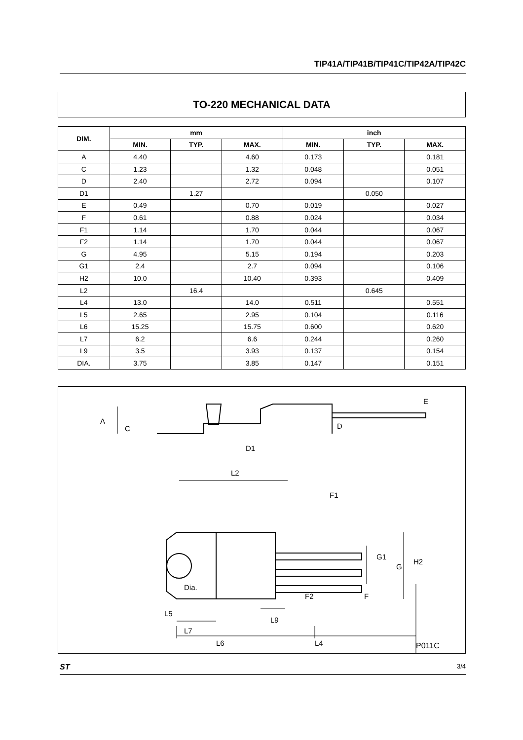TIP41A/TIP41B/TIP41C/TIP42A/TIP42C
TO-220 MECHANICAL DATA
| DIM. | mm | | | inch | | |
| --- | --- | --- | --- | --- | --- | --- |
| | MIN. | TYP. | MAX. | MIN. | TYP. | MAX. |
| A | 4.40 | | 4.60 | 0.173 | | 0.181 |
| C | 1.23 | | 1.32 | 0.048 | | 0.051 |
| D | 2.40 | | 2.72 | 0.094 | | 0.107 |
| D1 | | 1.27 | | | 0.050 | |
| E | 0.49 | | 0.70 | 0.019 | | 0.027 |
| F | 0.61 | | 0.88 | 0.024 | | 0.034 |
| F1 | 1.14 | | 1.70 | 0.044 | | 0.067 |
| F2 | 1.14 | | 1.70 | 0.044 | | 0.067 |
| G | 4.95 | | 5.15 | 0.194 | | 0.203 |
| G1 | 2.4 | | 2.7 | 0.094 | | 0.106 |
| H2 | 10.0 | | 10.40 | 0.393 | | 0.409 |
| L2 | | 16.4 | | | 0.645 | |
| L4 | 13.0 | | 14.0 | 0.511 | | 0.551 |
| L5 | 2.65 | | 2.95 | 0.104 | | 0.116 |
| L6 | 15.25 | | 15.75 | 0.600 | | 0.620 |
| L7 | 6.2 | | 6.6 | 0.244 | | 0.260 |
| L9 | 3.5 | | 3.93 | 0.137 | | 0.154 |
| DIA. | 3.75 | | 3.85 | 0.147 | | 0.151 |
A
C
D1
D
E
L2
F1
G1
G
H2
F
F2
Dia.
L5
L9
L7
L6
L4
P011C
ST 3/4